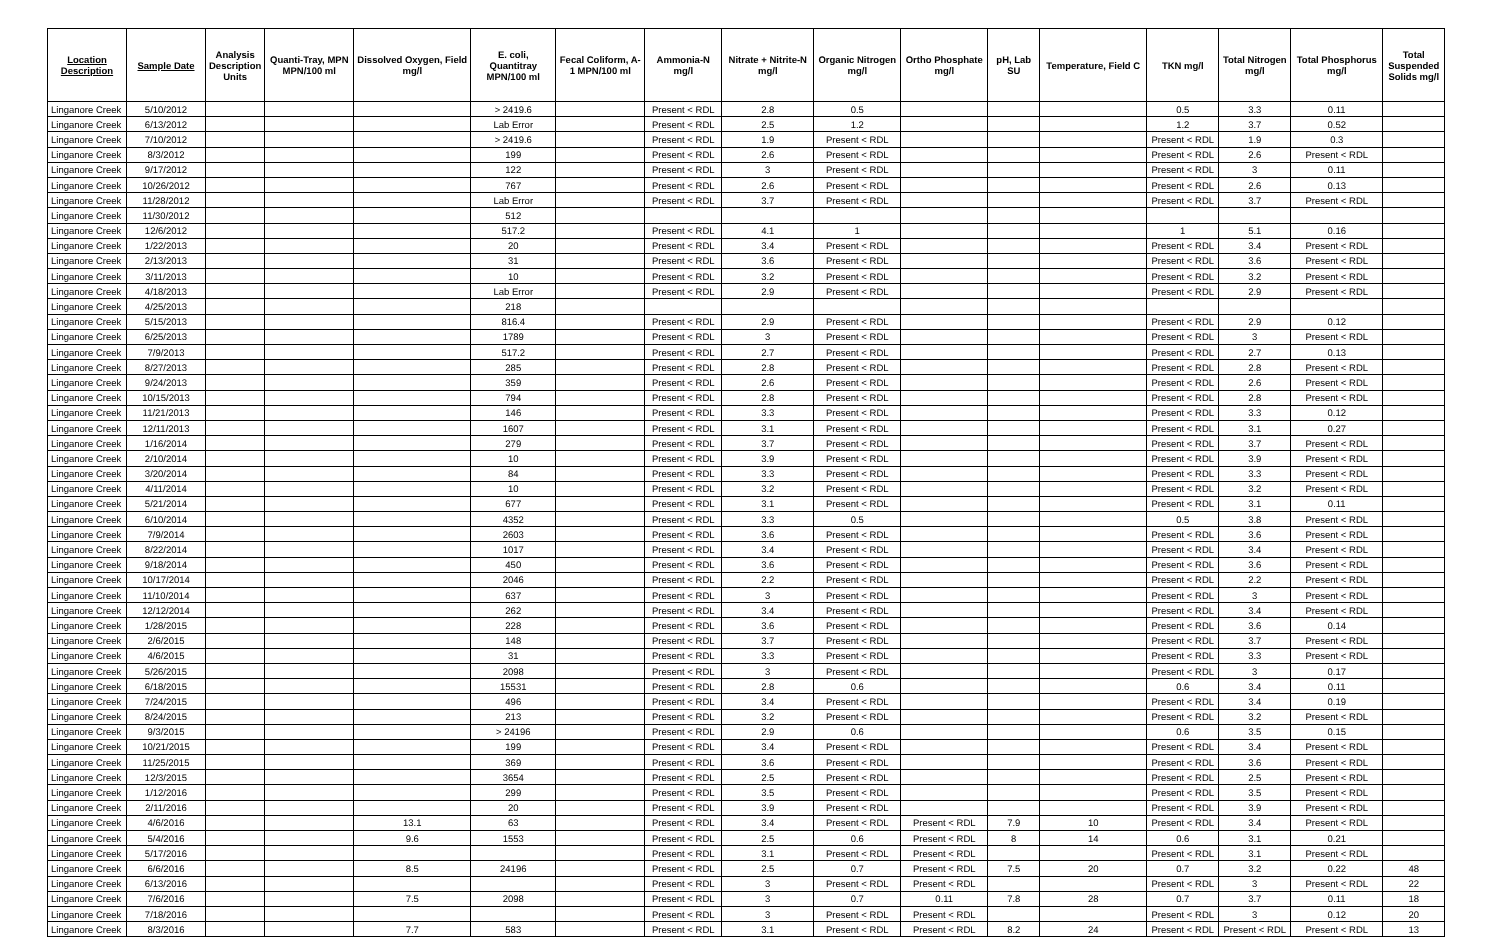| Location Description | Sample Date | Analysis Description Units | Quanti-Tray, MPN MPN/100 ml | Dissolved Oxygen, Field mg/l | E. coli, Quantitray MPN/100 ml | Fecal Coliform, A-1 MPN/100 ml | Ammonia-N mg/l | Nitrate + Nitrite-N mg/l | Organic Nitrogen mg/l | Ortho Phosphate mg/l | pH, Lab SU | Temperature, Field C | TKN mg/l | Total Nitrogen mg/l | Total Phosphorus mg/l | Total Suspended Solids mg/l |
| --- | --- | --- | --- | --- | --- | --- | --- | --- | --- | --- | --- | --- | --- | --- | --- | --- |
| Linganore Creek | 5/10/2012 | | | | > 2419.6 | | Present < RDL | 2.8 | 0.5 | | | | 0.5 | 3.3 | 0.11 | |
| Linganore Creek | 6/13/2012 | | | | Lab Error | | Present < RDL | 2.5 | 1.2 | | | | 1.2 | 3.7 | 0.52 | |
| Linganore Creek | 7/10/2012 | | | | > 2419.6 | | Present < RDL | 1.9 | Present < RDL | | | | Present < RDL | 1.9 | 0.3 | |
| Linganore Creek | 8/3/2012 | | | | 199 | | Present < RDL | 2.6 | Present < RDL | | | | Present < RDL | 2.6 | Present < RDL | |
| Linganore Creek | 9/17/2012 | | | | 122 | | Present < RDL | 3 | Present < RDL | | | | Present < RDL | 3 | 0.11 | |
| Linganore Creek | 10/26/2012 | | | | 767 | | Present < RDL | 2.6 | Present < RDL | | | | Present < RDL | 2.6 | 0.13 | |
| Linganore Creek | 11/28/2012 | | | | Lab Error | | Present < RDL | 3.7 | Present < RDL | | | | Present < RDL | 3.7 | Present < RDL | |
| Linganore Creek | 11/30/2012 | | | | 512 | | | | | | | | | | | |
| Linganore Creek | 12/6/2012 | | | | 517.2 | | Present < RDL | 4.1 | 1 | | | | 1 | 5.1 | 0.16 | |
| Linganore Creek | 1/22/2013 | | | | 20 | | Present < RDL | 3.4 | Present < RDL | | | | Present < RDL | 3.4 | Present < RDL | |
| Linganore Creek | 2/13/2013 | | | | 31 | | Present < RDL | 3.6 | Present < RDL | | | | Present < RDL | 3.6 | Present < RDL | |
| Linganore Creek | 3/11/2013 | | | | 10 | | Present < RDL | 3.2 | Present < RDL | | | | Present < RDL | 3.2 | Present < RDL | |
| Linganore Creek | 4/18/2013 | | | | Lab Error | | Present < RDL | 2.9 | Present < RDL | | | | Present < RDL | 2.9 | Present < RDL | |
| Linganore Creek | 4/25/2013 | | | | 218 | | | | | | | | | | | |
| Linganore Creek | 5/15/2013 | | | | 816.4 | | Present < RDL | 2.9 | Present < RDL | | | | Present < RDL | 2.9 | 0.12 | |
| Linganore Creek | 6/25/2013 | | | | 1789 | | Present < RDL | 3 | Present < RDL | | | | Present < RDL | 3 | Present < RDL | |
| Linganore Creek | 7/9/2013 | | | | 517.2 | | Present < RDL | 2.7 | Present < RDL | | | | Present < RDL | 2.7 | 0.13 | |
| Linganore Creek | 8/27/2013 | | | | 285 | | Present < RDL | 2.8 | Present < RDL | | | | Present < RDL | 2.8 | Present < RDL | |
| Linganore Creek | 9/24/2013 | | | | 359 | | Present < RDL | 2.6 | Present < RDL | | | | Present < RDL | 2.6 | Present < RDL | |
| Linganore Creek | 10/15/2013 | | | | 794 | | Present < RDL | 2.8 | Present < RDL | | | | Present < RDL | 2.8 | Present < RDL | |
| Linganore Creek | 11/21/2013 | | | | 146 | | Present < RDL | 3.3 | Present < RDL | | | | Present < RDL | 3.3 | 0.12 | |
| Linganore Creek | 12/11/2013 | | | | 1607 | | Present < RDL | 3.1 | Present < RDL | | | | Present < RDL | 3.1 | 0.27 | |
| Linganore Creek | 1/16/2014 | | | | 279 | | Present < RDL | 3.7 | Present < RDL | | | | Present < RDL | 3.7 | Present < RDL | |
| Linganore Creek | 2/10/2014 | | | | 10 | | Present < RDL | 3.9 | Present < RDL | | | | Present < RDL | 3.9 | Present < RDL | |
| Linganore Creek | 3/20/2014 | | | | 84 | | Present < RDL | 3.3 | Present < RDL | | | | Present < RDL | 3.3 | Present < RDL | |
| Linganore Creek | 4/11/2014 | | | | 10 | | Present < RDL | 3.2 | Present < RDL | | | | Present < RDL | 3.2 | Present < RDL | |
| Linganore Creek | 5/21/2014 | | | | 677 | | Present < RDL | 3.1 | Present < RDL | | | | Present < RDL | 3.1 | 0.11 | |
| Linganore Creek | 6/10/2014 | | | | 4352 | | Present < RDL | 3.3 | 0.5 | | | | 0.5 | 3.8 | Present < RDL | |
| Linganore Creek | 7/9/2014 | | | | 2603 | | Present < RDL | 3.6 | Present < RDL | | | | Present < RDL | 3.6 | Present < RDL | |
| Linganore Creek | 8/22/2014 | | | | 1017 | | Present < RDL | 3.4 | Present < RDL | | | | Present < RDL | 3.4 | Present < RDL | |
| Linganore Creek | 9/18/2014 | | | | 450 | | Present < RDL | 3.6 | Present < RDL | | | | Present < RDL | 3.6 | Present < RDL | |
| Linganore Creek | 10/17/2014 | | | | 2046 | | Present < RDL | 2.2 | Present < RDL | | | | Present < RDL | 2.2 | Present < RDL | |
| Linganore Creek | 11/10/2014 | | | | 637 | | Present < RDL | 3 | Present < RDL | | | | Present < RDL | 3 | Present < RDL | |
| Linganore Creek | 12/12/2014 | | | | 262 | | Present < RDL | 3.4 | Present < RDL | | | | Present < RDL | 3.4 | Present < RDL | |
| Linganore Creek | 1/28/2015 | | | | 228 | | Present < RDL | 3.6 | Present < RDL | | | | Present < RDL | 3.6 | 0.14 | |
| Linganore Creek | 2/6/2015 | | | | 148 | | Present < RDL | 3.7 | Present < RDL | | | | Present < RDL | 3.7 | Present < RDL | |
| Linganore Creek | 4/6/2015 | | | | 31 | | Present < RDL | 3.3 | Present < RDL | | | | Present < RDL | 3.3 | Present < RDL | |
| Linganore Creek | 5/26/2015 | | | | 2098 | | Present < RDL | 3 | Present < RDL | | | | Present < RDL | 3 | 0.17 | |
| Linganore Creek | 6/18/2015 | | | | 15531 | | Present < RDL | 2.8 | 0.6 | | | | 0.6 | 3.4 | 0.11 | |
| Linganore Creek | 7/24/2015 | | | | 496 | | Present < RDL | 3.4 | Present < RDL | | | | Present < RDL | 3.4 | 0.19 | |
| Linganore Creek | 8/24/2015 | | | | 213 | | Present < RDL | 3.2 | Present < RDL | | | | Present < RDL | 3.2 | Present < RDL | |
| Linganore Creek | 9/3/2015 | | | | > 24196 | | Present < RDL | 2.9 | 0.6 | | | | 0.6 | 3.5 | 0.15 | |
| Linganore Creek | 10/21/2015 | | | | 199 | | Present < RDL | 3.4 | Present < RDL | | | | Present < RDL | 3.4 | Present < RDL | |
| Linganore Creek | 11/25/2015 | | | | 369 | | Present < RDL | 3.6 | Present < RDL | | | | Present < RDL | 3.6 | Present < RDL | |
| Linganore Creek | 12/3/2015 | | | | 3654 | | Present < RDL | 2.5 | Present < RDL | | | | Present < RDL | 2.5 | Present < RDL | |
| Linganore Creek | 1/12/2016 | | | | 299 | | Present < RDL | 3.5 | Present < RDL | | | | Present < RDL | 3.5 | Present < RDL | |
| Linganore Creek | 2/11/2016 | | | | 20 | | Present < RDL | 3.9 | Present < RDL | | | | Present < RDL | 3.9 | Present < RDL | |
| Linganore Creek | 4/6/2016 | | | 13.1 | 63 | | Present < RDL | 3.4 | Present < RDL | Present < RDL | 7.9 | 10 | Present < RDL | 3.4 | Present < RDL | |
| Linganore Creek | 5/4/2016 | | | 9.6 | 1553 | | Present < RDL | 2.5 | 0.6 | Present < RDL | 8 | 14 | 0.6 | 3.1 | 0.21 | |
| Linganore Creek | 5/17/2016 | | | | | | Present < RDL | 3.1 | Present < RDL | Present < RDL | | | Present < RDL | 3.1 | Present < RDL | |
| Linganore Creek | 6/6/2016 | | | 8.5 | 24196 | | Present < RDL | 2.5 | 0.7 | Present < RDL | 7.5 | 20 | 0.7 | 3.2 | 0.22 | 48 |
| Linganore Creek | 6/13/2016 | | | | | | Present < RDL | 3 | Present < RDL | Present < RDL | | | Present < RDL | 3 | Present < RDL | 22 |
| Linganore Creek | 7/6/2016 | | | 7.5 | 2098 | | Present < RDL | 3 | 0.7 | 0.11 | 7.8 | 28 | 0.7 | 3.7 | 0.11 | 18 |
| Linganore Creek | 7/18/2016 | | | | | | Present < RDL | 3 | Present < RDL | Present < RDL | | | Present < RDL | 3 | 0.12 | 20 |
| Linganore Creek | 8/3/2016 | | | 7.7 | 583 | | Present < RDL | 3.1 | Present < RDL | Present < RDL | 8.2 | 24 | Present < RDL | Present < RDL | Present < RDL | 13 |